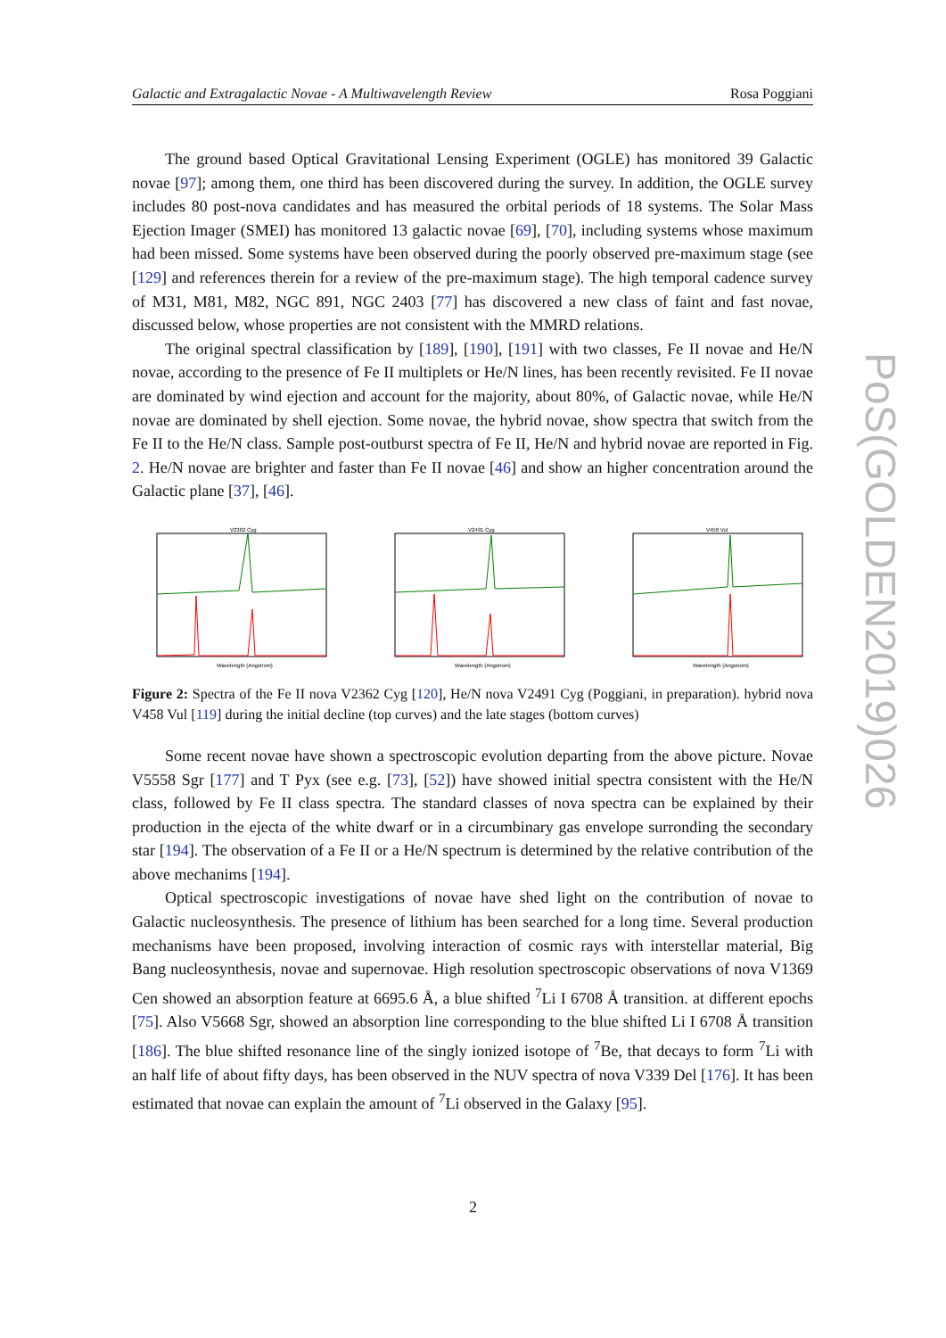Galactic and Extragalactic Novae - A Multiwavelength Review Rosa Poggiani
PoS(GOLDEN2019)026
The ground based Optical Gravitational Lensing Experiment (OGLE) has monitored 39 Galactic novae [97]; among them, one third has been discovered during the survey. In addition, the OGLE survey includes 80 post-nova candidates and has measured the orbital periods of 18 systems. The Solar Mass Ejection Imager (SMEI) has monitored 13 galactic novae [69], [70], including systems whose maximum had been missed. Some systems have been observed during the poorly observed pre-maximum stage (see [129] and references therein for a review of the pre-maximum stage). The high temporal cadence survey of M31, M81, M82, NGC 891, NGC 2403 [77] has discovered a new class of faint and fast novae, discussed below, whose properties are not consistent with the MMRD relations.
The original spectral classification by [189], [190], [191] with two classes, Fe II novae and He/N novae, according to the presence of Fe II multiplets or He/N lines, has been recently revisited. Fe II novae are dominated by wind ejection and account for the majority, about 80%, of Galactic novae, while He/N novae are dominated by shell ejection. Some novae, the hybrid novae, show spectra that switch from the Fe II to the He/N class. Sample post-outburst spectra of Fe II, He/N and hybrid novae are reported in Fig. 2. He/N novae are brighter and faster than Fe II novae [46] and show an higher concentration around the Galactic plane [37], [46].
V2362 Cyg
Wavelength (Angstrom)
V2491 Cyg
Wavelength (Angstrom)
V458 Vul
Wavelength (Angstrom)
Figure 2: Spectra of the Fe II nova V2362 Cyg [120], He/N nova V2491 Cyg (Poggiani, in preparation). hybrid nova V458 Vul [119] during the initial decline (top curves) and the late stages (bottom curves)
Some recent novae have shown a spectroscopic evolution departing from the above picture. Novae V5558 Sgr [177] and T Pyx (see e.g. [73], [52]) have showed initial spectra consistent with the He/N class, followed by Fe II class spectra. The standard classes of nova spectra can be explained by their production in the ejecta of the white dwarf or in a circumbinary gas envelope surronding the secondary star [194]. The observation of a Fe II or a He/N spectrum is determined by the relative contribution of the above mechanims [194].
Optical spectroscopic investigations of novae have shed light on the contribution of novae to Galactic nucleosynthesis. The presence of lithium has been searched for a long time. Several production mechanisms have been proposed, involving interaction of cosmic rays with interstellar material, Big Bang nucleosynthesis, novae and supernovae. High resolution spectroscopic observations of nova V1369 Cen showed an absorption feature at 6695.6 Å, a blue shifted <sup>7</sup>Li I 6708 Å transition. at different epochs [75]. Also V5668 Sgr, showed an absorption line corresponding to the blue shifted Li I 6708 Å transition [186]. The blue shifted resonance line of the singly ionized isotope of <sup>7</sup>Be, that decays to form <sup>7</sup>Li with an half life of about fifty days, has been observed in the NUV spectra of nova V339 Del [176]. It has been estimated that novae can explain the amount of <sup>7</sup>Li observed in the Galaxy [95].
2